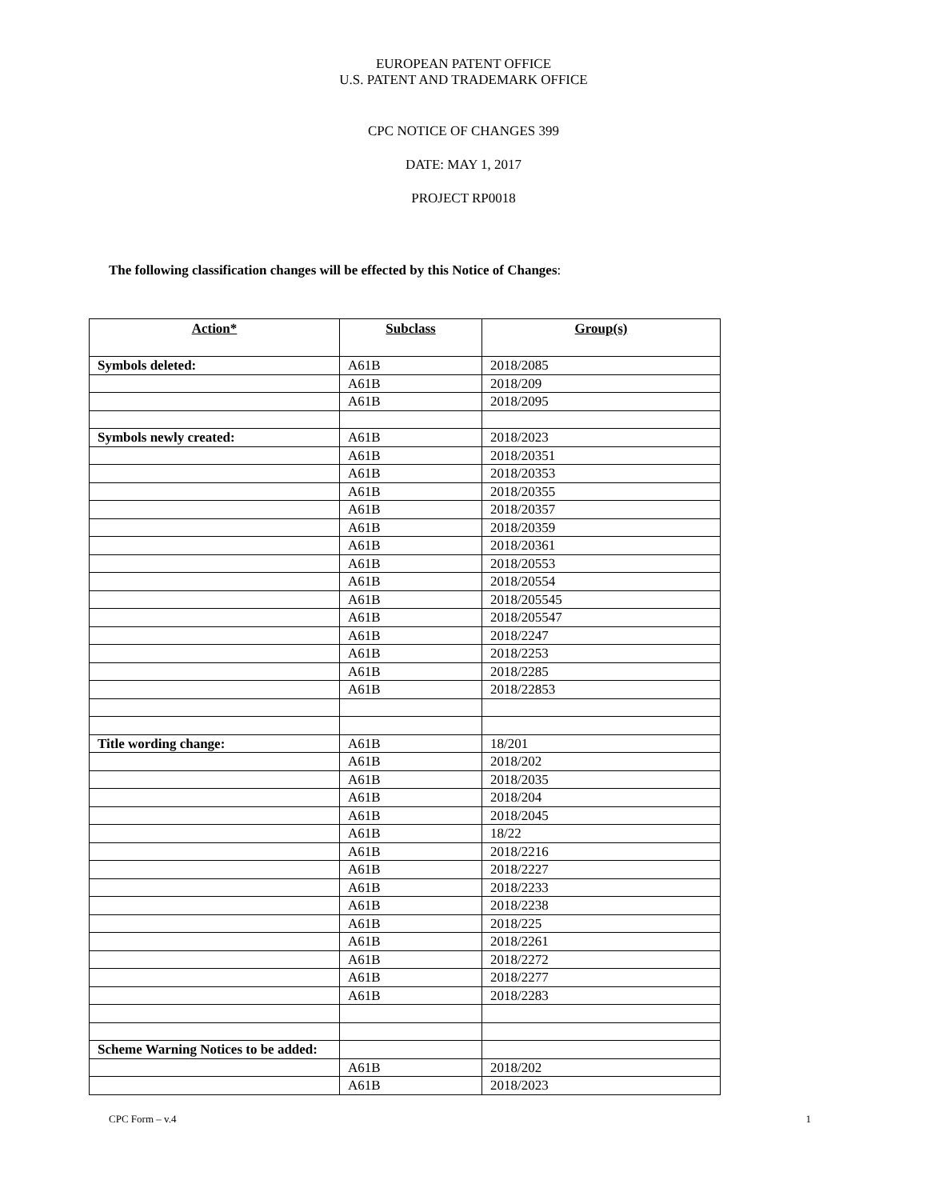EUROPEAN PATENT OFFICE
U.S. PATENT AND TRADEMARK OFFICE
CPC NOTICE OF CHANGES 399
DATE: MAY 1, 2017
PROJECT RP0018
The following classification changes will be effected by this Notice of Changes:
| Action* | Subclass | Group(s) |
| --- | --- | --- |
| Symbols deleted: | A61B | 2018/2085 |
| | A61B | 2018/209 |
| | A61B | 2018/2095 |
| Symbols newly created: | A61B | 2018/2023 |
| | A61B | 2018/20351 |
| | A61B | 2018/20353 |
| | A61B | 2018/20355 |
| | A61B | 2018/20357 |
| | A61B | 2018/20359 |
| | A61B | 2018/20361 |
| | A61B | 2018/20553 |
| | A61B | 2018/20554 |
| | A61B | 2018/205545 |
| | A61B | 2018/205547 |
| | A61B | 2018/2247 |
| | A61B | 2018/2253 |
| | A61B | 2018/2285 |
| | A61B | 2018/22853 |
| Title wording change: | A61B | 18/201 |
| | A61B | 2018/202 |
| | A61B | 2018/2035 |
| | A61B | 2018/204 |
| | A61B | 2018/2045 |
| | A61B | 18/22 |
| | A61B | 2018/2216 |
| | A61B | 2018/2227 |
| | A61B | 2018/2233 |
| | A61B | 2018/2238 |
| | A61B | 2018/225 |
| | A61B | 2018/2261 |
| | A61B | 2018/2272 |
| | A61B | 2018/2277 |
| | A61B | 2018/2283 |
| Scheme Warning Notices to be added: | | |
| | A61B | 2018/202 |
| | A61B | 2018/2023 |
CPC Form – v.4 1